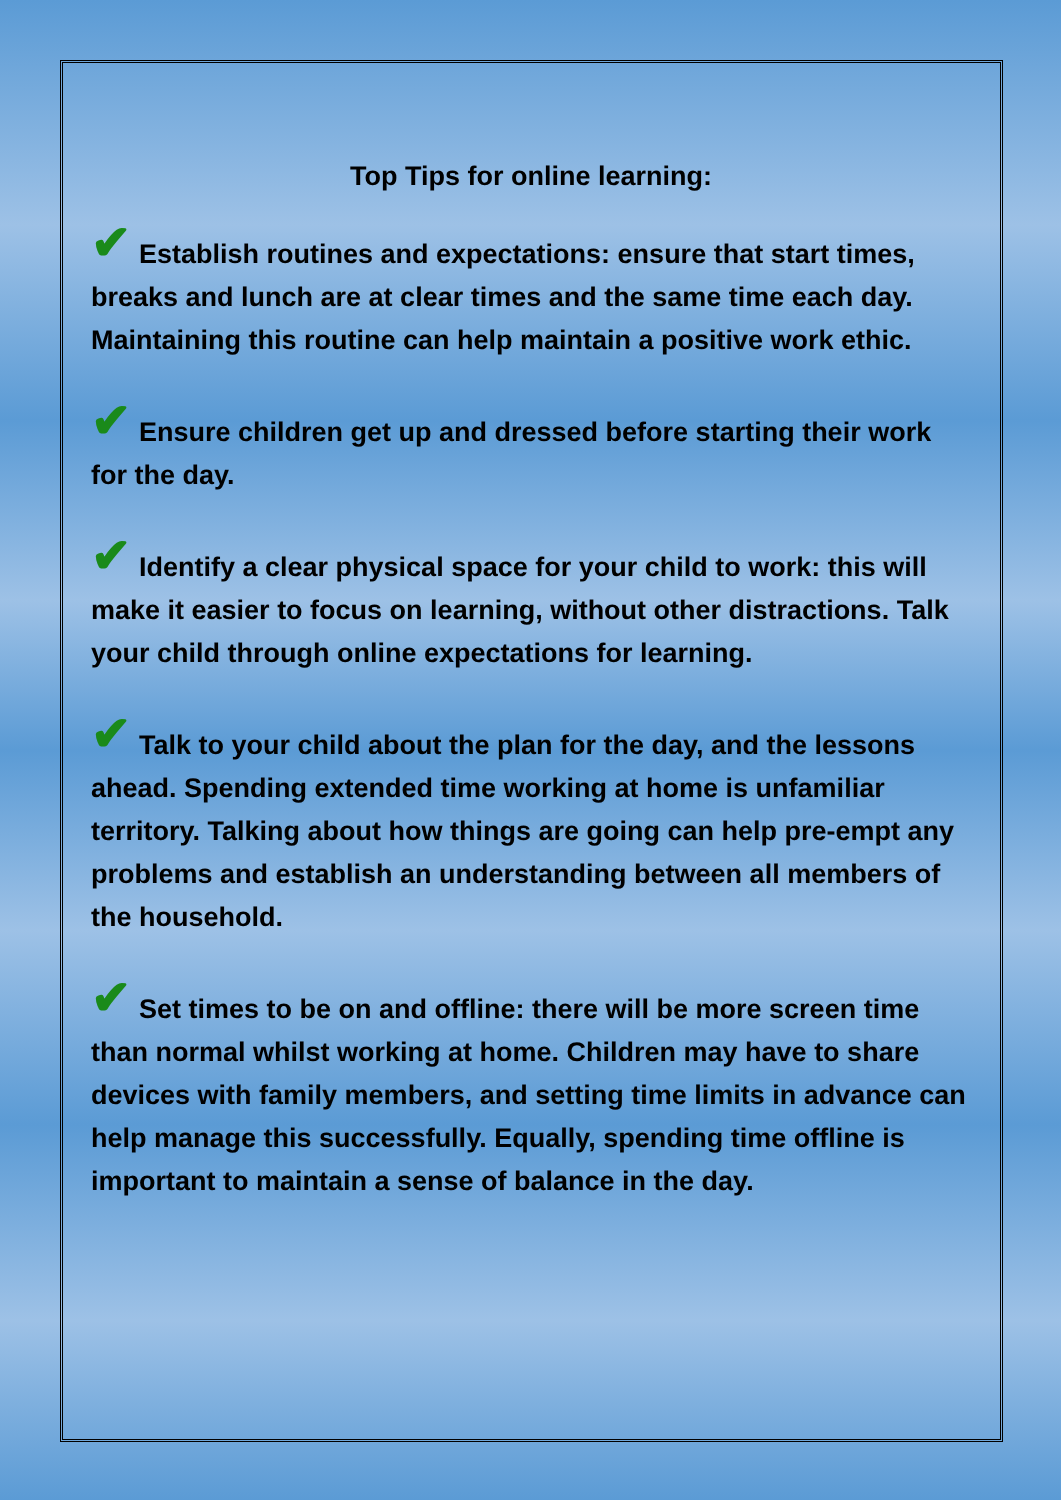Top Tips for online learning:
✔ Establish routines and expectations: ensure that start times, breaks and lunch are at clear times and the same time each day. Maintaining this routine can help maintain a positive work ethic.
✔ Ensure children get up and dressed before starting their work for the day.
✔ Identify a clear physical space for your child to work: this will make it easier to focus on learning, without other distractions. Talk your child through online expectations for learning.
✔ Talk to your child about the plan for the day, and the lessons ahead. Spending extended time working at home is unfamiliar territory. Talking about how things are going can help pre-empt any problems and establish an understanding between all members of the household.
✔ Set times to be on and offline: there will be more screen time than normal whilst working at home. Children may have to share devices with family members, and setting time limits in advance can help manage this successfully. Equally, spending time offline is important to maintain a sense of balance in the day.